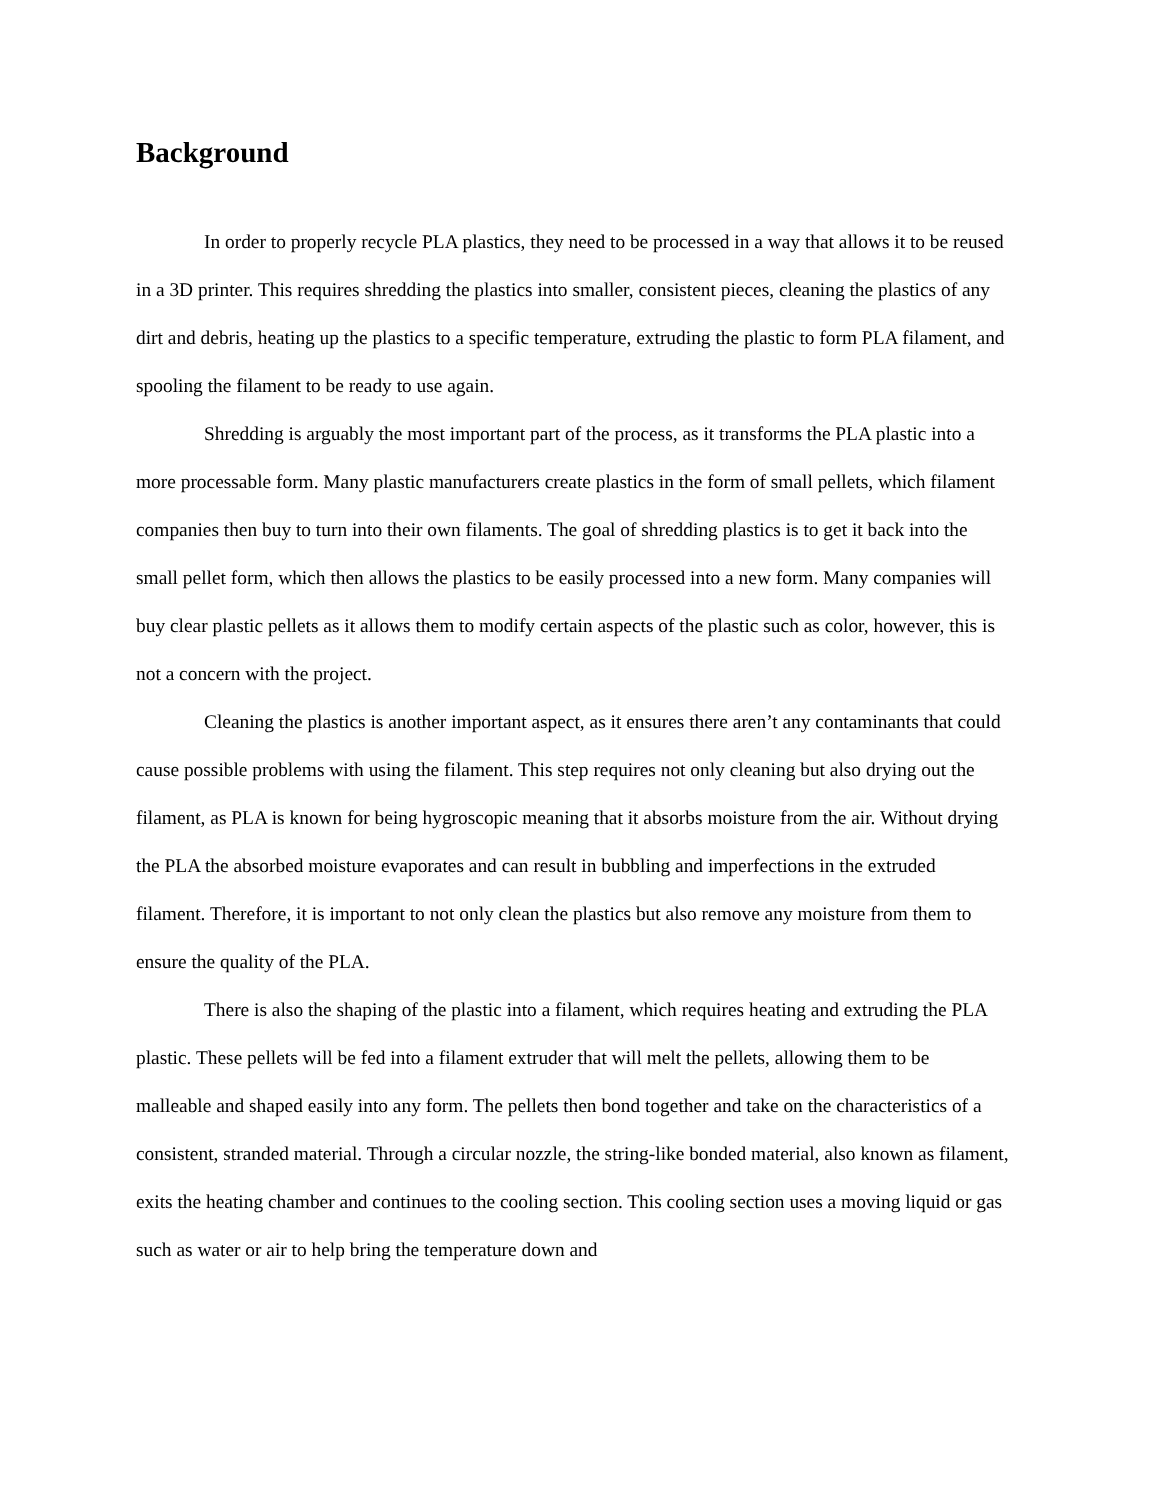Background
In order to properly recycle PLA plastics, they need to be processed in a way that allows it to be reused in a 3D printer. This requires shredding the plastics into smaller, consistent pieces, cleaning the plastics of any dirt and debris, heating up the plastics to a specific temperature, extruding the plastic to form PLA filament, and spooling the filament to be ready to use again.
Shredding is arguably the most important part of the process, as it transforms the PLA plastic into a more processable form. Many plastic manufacturers create plastics in the form of small pellets, which filament companies then buy to turn into their own filaments. The goal of shredding plastics is to get it back into the small pellet form, which then allows the plastics to be easily processed into a new form. Many companies will buy clear plastic pellets as it allows them to modify certain aspects of the plastic such as color, however, this is not a concern with the project.
Cleaning the plastics is another important aspect, as it ensures there aren’t any contaminants that could cause possible problems with using the filament. This step requires not only cleaning but also drying out the filament, as PLA is known for being hygroscopic meaning that it absorbs moisture from the air. Without drying the PLA the absorbed moisture evaporates and can result in bubbling and imperfections in the extruded filament. Therefore, it is important to not only clean the plastics but also remove any moisture from them to ensure the quality of the PLA.
There is also the shaping of the plastic into a filament, which requires heating and extruding the PLA plastic. These pellets will be fed into a filament extruder that will melt the pellets, allowing them to be malleable and shaped easily into any form. The pellets then bond together and take on the characteristics of a consistent, stranded material. Through a circular nozzle, the string-like bonded material, also known as filament, exits the heating chamber and continues to the cooling section. This cooling section uses a moving liquid or gas such as water or air to help bring the temperature down and